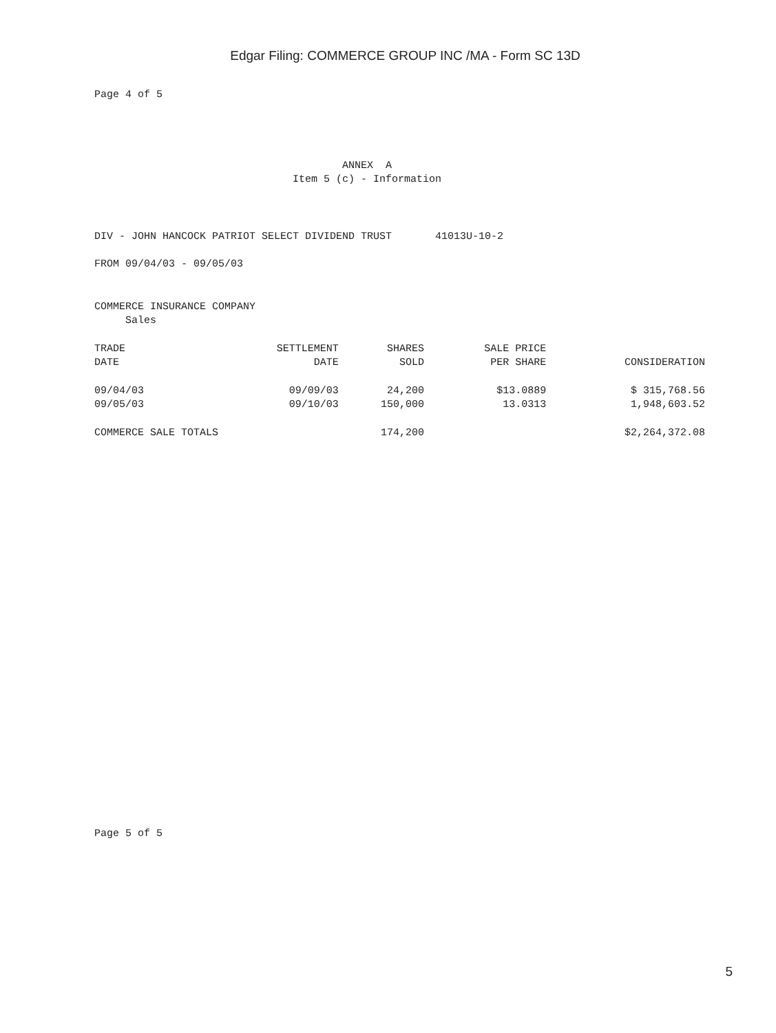Edgar Filing: COMMERCE GROUP INC /MA - Form SC 13D
Page 4 of 5
ANNEX A Item 5 (c) - Information
DIV - JOHN HANCOCK PATRIOT SELECT DIVIDEND TRUST 41013U-10-2
FROM 09/04/03 - 09/05/03
COMMERCE INSURANCE COMPANY Sales
| TRADE | SETTLEMENT | SHARES | SALE PRICE | |
| --- | --- | --- | --- | --- |
| DATE | DATE | SOLD | PER SHARE | CONSIDERATION |
| 09/04/03 | 09/09/03 | 24,200 | $13.0889 | $ 315,768.56 |
| 09/05/03 | 09/10/03 | 150,000 | 13.0313 | 1,948,603.52 |
| COMMERCE SALE TOTALS | | 174,200 | | $2,264,372.08 |
Page 5 of 5
5